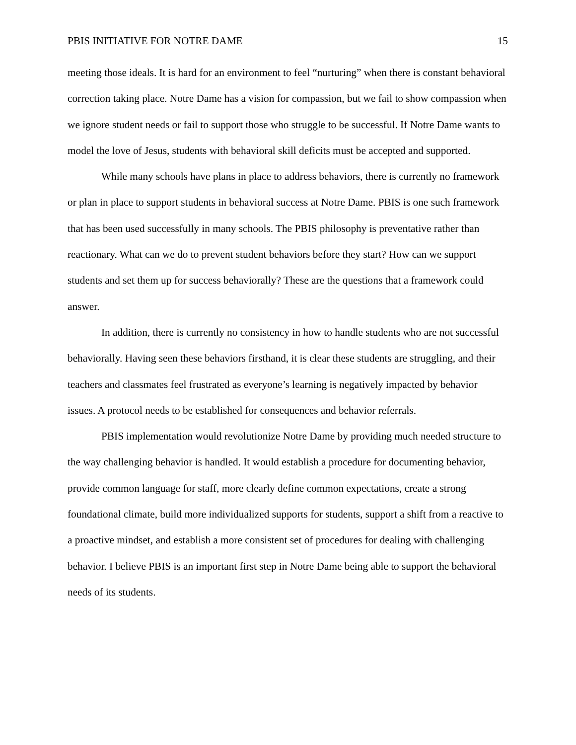PBIS INITIATIVE FOR NOTRE DAME 15
meeting those ideals. It is hard for an environment to feel “nurturing” when there is constant behavioral correction taking place. Notre Dame has a vision for compassion, but we fail to show compassion when we ignore student needs or fail to support those who struggle to be successful. If Notre Dame wants to model the love of Jesus, students with behavioral skill deficits must be accepted and supported.
While many schools have plans in place to address behaviors, there is currently no framework or plan in place to support students in behavioral success at Notre Dame. PBIS is one such framework that has been used successfully in many schools. The PBIS philosophy is preventative rather than reactionary. What can we do to prevent student behaviors before they start? How can we support students and set them up for success behaviorally? These are the questions that a framework could answer.
In addition, there is currently no consistency in how to handle students who are not successful behaviorally. Having seen these behaviors firsthand, it is clear these students are struggling, and their teachers and classmates feel frustrated as everyone’s learning is negatively impacted by behavior issues. A protocol needs to be established for consequences and behavior referrals.
PBIS implementation would revolutionize Notre Dame by providing much needed structure to the way challenging behavior is handled. It would establish a procedure for documenting behavior, provide common language for staff, more clearly define common expectations, create a strong foundational climate, build more individualized supports for students, support a shift from a reactive to a proactive mindset, and establish a more consistent set of procedures for dealing with challenging behavior. I believe PBIS is an important first step in Notre Dame being able to support the behavioral needs of its students.